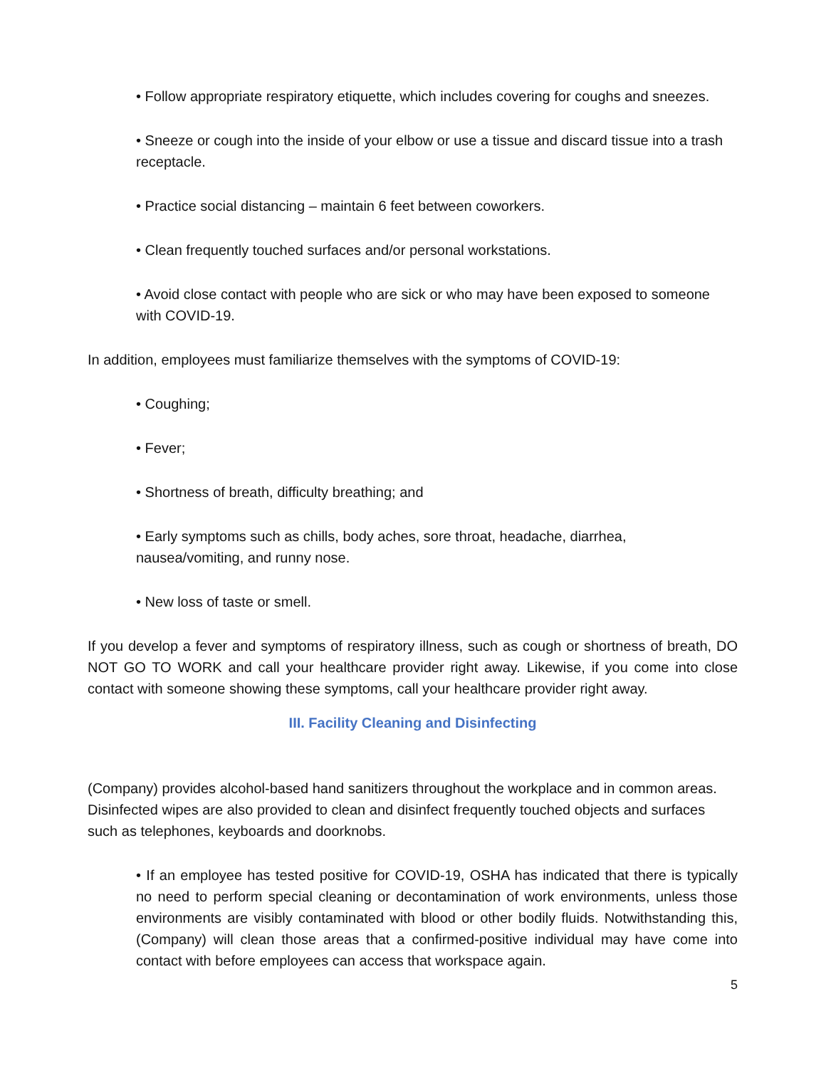• Follow appropriate respiratory etiquette, which includes covering for coughs and sneezes.
• Sneeze or cough into the inside of your elbow or use a tissue and discard tissue into a trash receptacle.
• Practice social distancing – maintain 6 feet between coworkers.
• Clean frequently touched surfaces and/or personal workstations.
• Avoid close contact with people who are sick or who may have been exposed to someone with COVID-19.
In addition, employees must familiarize themselves with the symptoms of COVID-19:
• Coughing;
• Fever;
• Shortness of breath, difficulty breathing; and
• Early symptoms such as chills, body aches, sore throat, headache, diarrhea, nausea/vomiting, and runny nose.
• New loss of taste or smell.
If you develop a fever and symptoms of respiratory illness, such as cough or shortness of breath, DO NOT GO TO WORK and call your healthcare provider right away. Likewise, if you come into close contact with someone showing these symptoms, call your healthcare provider right away.
III. Facility Cleaning and Disinfecting
(Company) provides alcohol-based hand sanitizers throughout the workplace and in common areas. Disinfected wipes are also provided to clean and disinfect frequently touched objects and surfaces such as telephones, keyboards and doorknobs.
• If an employee has tested positive for COVID-19, OSHA has indicated that there is typically no need to perform special cleaning or decontamination of work environments, unless those environments are visibly contaminated with blood or other bodily fluids. Notwithstanding this, (Company) will clean those areas that a confirmed-positive individual may have come into contact with before employees can access that workspace again.
5